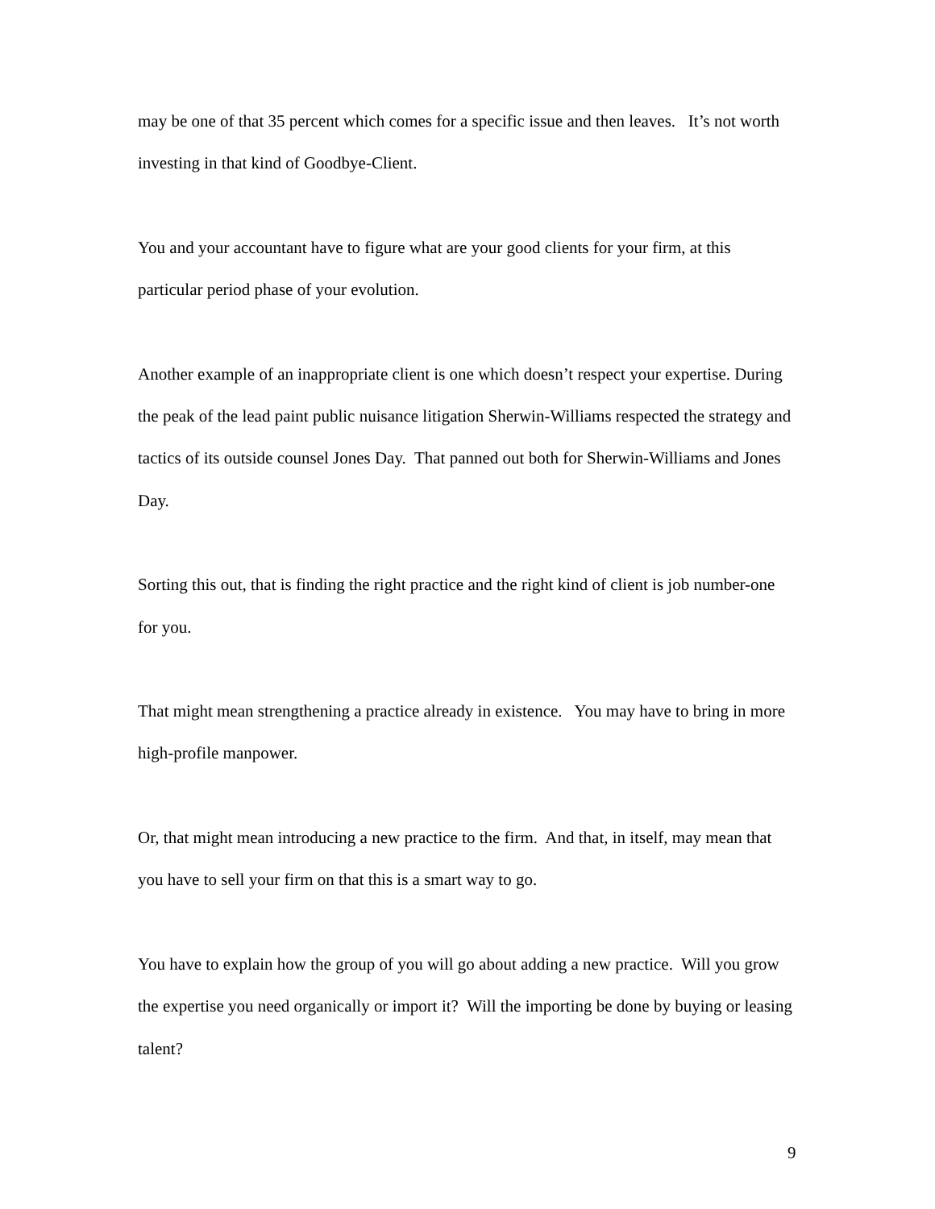may be one of that 35 percent which comes for a specific issue and then leaves. It’s not worth investing in that kind of Goodbye-Client.
You and your accountant have to figure what are your good clients for your firm, at this particular period phase of your evolution.
Another example of an inappropriate client is one which doesn’t respect your expertise. During the peak of the lead paint public nuisance litigation Sherwin-Williams respected the strategy and tactics of its outside counsel Jones Day. That panned out both for Sherwin-Williams and Jones Day.
Sorting this out, that is finding the right practice and the right kind of client is job number-one for you.
That might mean strengthening a practice already in existence. You may have to bring in more high-profile manpower.
Or, that might mean introducing a new practice to the firm. And that, in itself, may mean that you have to sell your firm on that this is a smart way to go.
You have to explain how the group of you will go about adding a new practice. Will you grow the expertise you need organically or import it? Will the importing be done by buying or leasing talent?
9